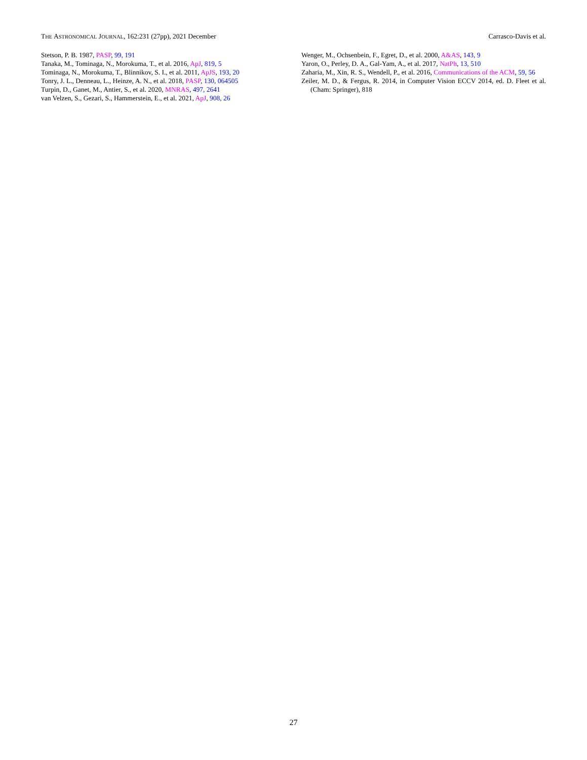THE ASTRONOMICAL JOURNAL, 162:231 (27pp), 2021 December Carrasco-Davis et al.
Stetson, P. B. 1987, PASP, 99, 191
Tanaka, M., Tominaga, N., Morokuma, T., et al. 2016, ApJ, 819, 5
Tominaga, N., Morokuma, T., Blinnikov, S. I., et al. 2011, ApJS, 193, 20
Tonry, J. L., Denneau, L., Heinze, A. N., et al. 2018, PASP, 130, 064505
Turpin, D., Ganet, M., Antier, S., et al. 2020, MNRAS, 497, 2641
van Velzen, S., Gezari, S., Hammerstein, E., et al. 2021, ApJ, 908, 26
Wenger, M., Ochsenbein, F., Egret, D., et al. 2000, A&AS, 143, 9
Yaron, O., Perley, D. A., Gal-Yam, A., et al. 2017, NatPh, 13, 510
Zaharia, M., Xin, R. S., Wendell, P., et al. 2016, Communications of the ACM, 59, 56
Zeiler, M. D., & Fergus, R. 2014, in Computer Vision ECCV 2014, ed. D. Fleet et al. (Cham: Springer), 818
27